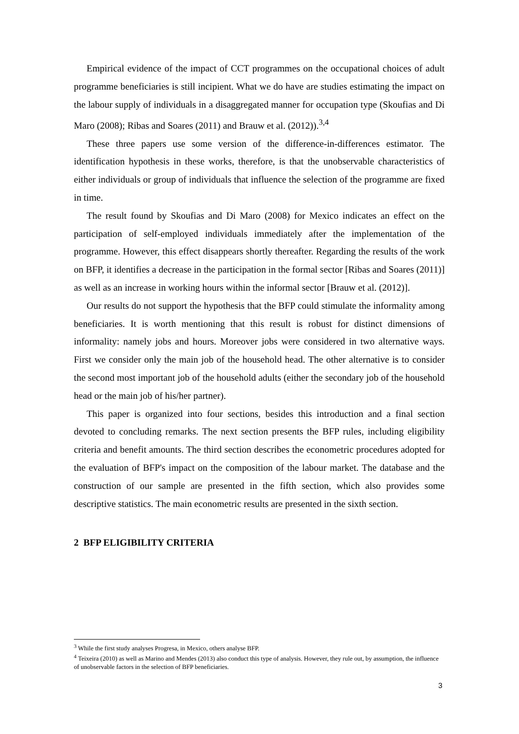Empirical evidence of the impact of CCT programmes on the occupational choices of adult programme beneficiaries is still incipient. What we do have are studies estimating the impact on the labour supply of individuals in a disaggregated manner for occupation type (Skoufias and Di Maro (2008); Ribas and Soares (2011) and Brauw et al. (2012)).<sup>3,4</sup>
These three papers use some version of the difference-in-differences estimator. The identification hypothesis in these works, therefore, is that the unobservable characteristics of either individuals or group of individuals that influence the selection of the programme are fixed in time.
The result found by Skoufias and Di Maro (2008) for Mexico indicates an effect on the participation of self-employed individuals immediately after the implementation of the programme. However, this effect disappears shortly thereafter. Regarding the results of the work on BFP, it identifies a decrease in the participation in the formal sector [Ribas and Soares (2011)] as well as an increase in working hours within the informal sector [Brauw et al. (2012)].
Our results do not support the hypothesis that the BFP could stimulate the informality among beneficiaries. It is worth mentioning that this result is robust for distinct dimensions of informality: namely jobs and hours. Moreover jobs were considered in two alternative ways. First we consider only the main job of the household head. The other alternative is to consider the second most important job of the household adults (either the secondary job of the household head or the main job of his/her partner).
This paper is organized into four sections, besides this introduction and a final section devoted to concluding remarks. The next section presents the BFP rules, including eligibility criteria and benefit amounts. The third section describes the econometric procedures adopted for the evaluation of BFP's impact on the composition of the labour market. The database and the construction of our sample are presented in the fifth section, which also provides some descriptive statistics. The main econometric results are presented in the sixth section.
2 BFP ELIGIBILITY CRITERIA
<sup>3</sup> While the first study analyses Progresa, in Mexico, others analyse BFP.
<sup>4</sup> Teixeira (2010) as well as Marino and Mendes (2013) also conduct this type of analysis. However, they rule out, by assumption, the influence of unobservable factors in the selection of BFP beneficiaries.
3